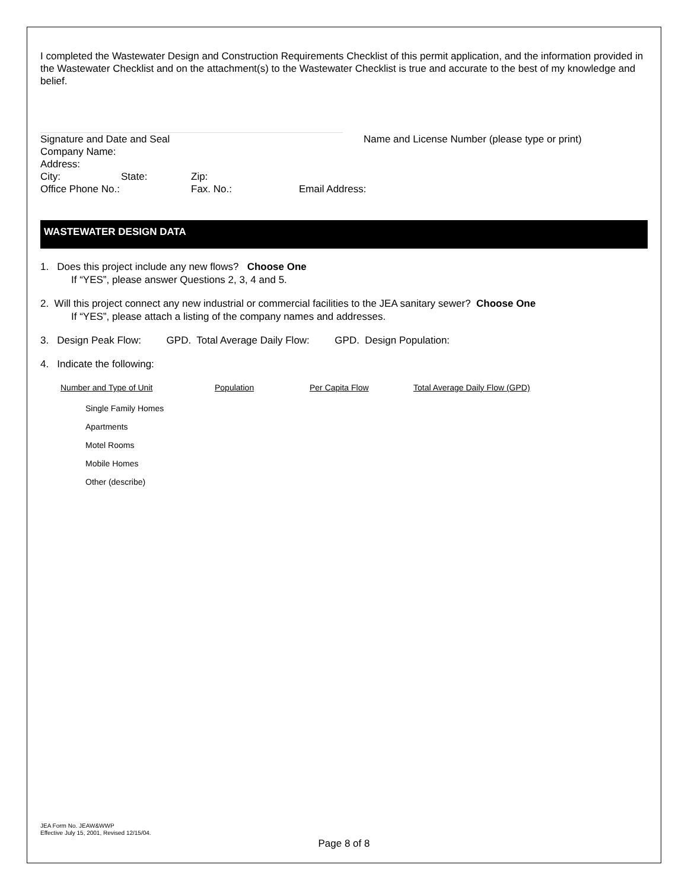I completed the Wastewater Design and Construction Requirements Checklist of this permit application, and the information provided in the Wastewater Checklist and on the attachment(s) to the Wastewater Checklist is true and accurate to the best of my knowledge and belief.
Signature and Date and Seal Name and License Number (please type or print)
Company Name:
Address:
City: State: Zip:
Office Phone No.: Fax. No.: Email Address:
WASTEWATER DESIGN DATA
1. Does this project include any new flows? Choose One
If “YES”, please answer Questions 2, 3, 4 and 5.
2. Will this project connect any new industrial or commercial facilities to the JEA sanitary sewer? Choose One
If “YES”, please attach a listing of the company names and addresses.
3. Design Peak Flow: GPD. Total Average Daily Flow: GPD. Design Population:
4. Indicate the following:
| Number and Type of Unit | Population | Per Capita Flow | Total Average Daily Flow (GPD) |
| --- | --- | --- | --- |
| Single Family Homes | | | |
| Apartments | | | |
| Motel Rooms | | | |
| Mobile Homes | | | |
| Other (describe) | | | |
JEA Form No. JEAW&WWP
Effective July 15, 2001, Revised 12/15/04.
Page 8 of 8